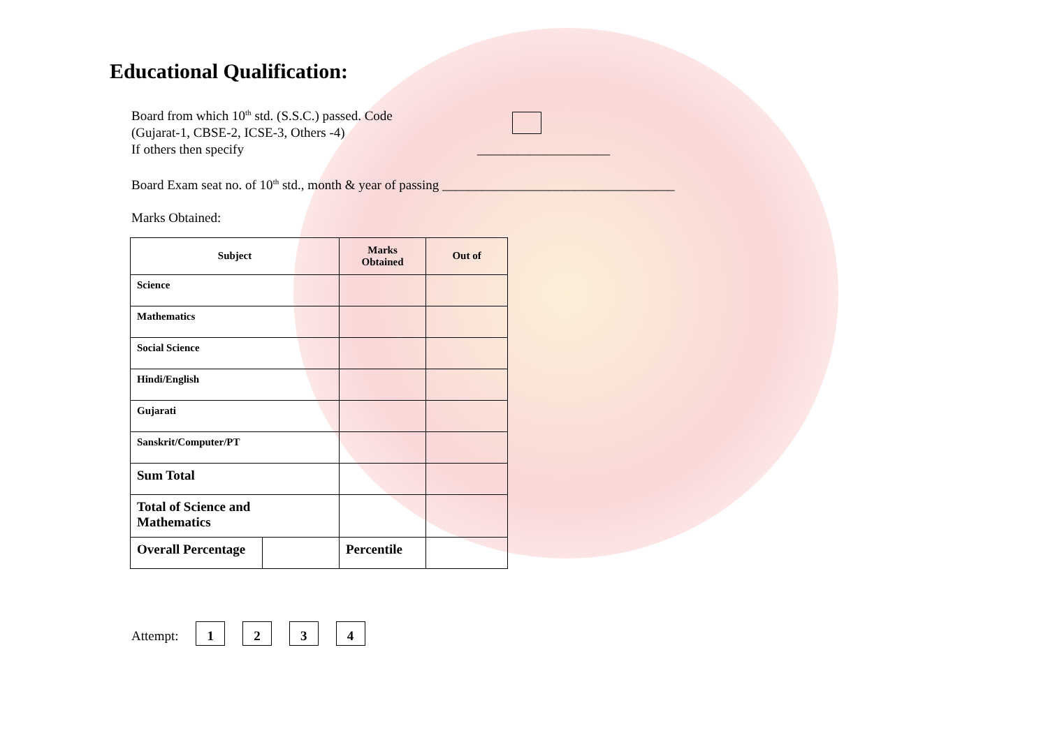Educational Qualification:
Board from which 10<sup>th</sup> std. (S.S.C.) passed. Code
(Gujarat-1, CBSE-2, ICSE-3, Others -4)
If others then specify ____________________
Board Exam seat no. of 10<sup>th</sup> std., month & year of passing ___________________________________
Marks Obtained:
| Subject | | Marks Obtained | Out of |
| --- | --- | --- | --- |
| Science | | | |
| Mathematics | | | |
| Social Science | | | |
| Hindi/English | | | |
| Gujarati | | | |
| Sanskrit/Computer/PT | | | |
| Sum Total | | | |
| Total of Science and Mathematics | | | |
| Overall Percentage | | Percentile | |
Attempt: 1 2 3 4